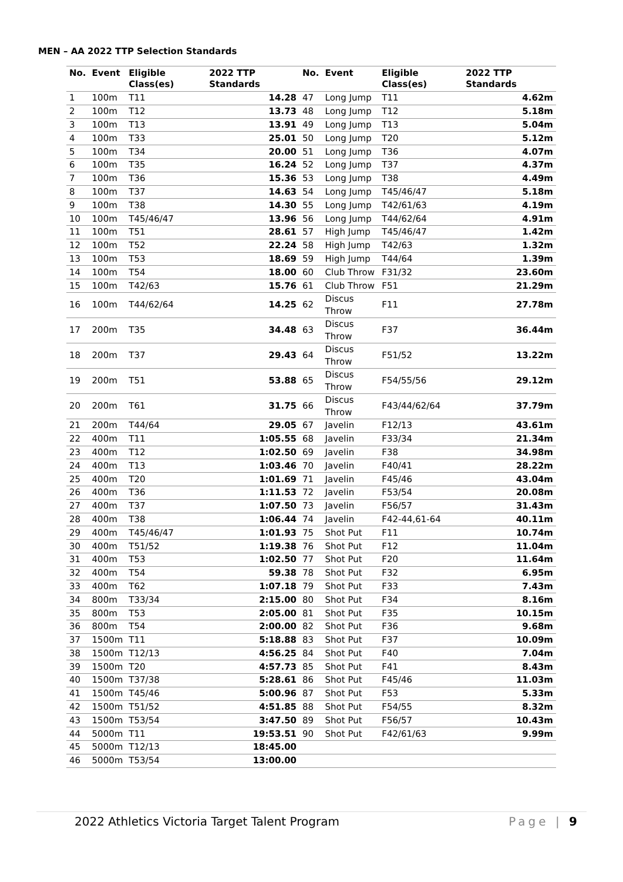MEN – AA 2022 TTP Selection Standards
| No. | Event | Eligible Class(es) | 2022 TTP Standards | No. | Event | Eligible Class(es) | 2022 TTP Standards |
| --- | --- | --- | --- | --- | --- | --- | --- |
| 1 | 100m | T11 | 14.28 | 47 | Long Jump | T11 | 4.62m |
| 2 | 100m | T12 | 13.73 | 48 | Long Jump | T12 | 5.18m |
| 3 | 100m | T13 | 13.91 | 49 | Long Jump | T13 | 5.04m |
| 4 | 100m | T33 | 25.01 | 50 | Long Jump | T20 | 5.12m |
| 5 | 100m | T34 | 20.00 | 51 | Long Jump | T36 | 4.07m |
| 6 | 100m | T35 | 16.24 | 52 | Long Jump | T37 | 4.37m |
| 7 | 100m | T36 | 15.36 | 53 | Long Jump | T38 | 4.49m |
| 8 | 100m | T37 | 14.63 | 54 | Long Jump | T45/46/47 | 5.18m |
| 9 | 100m | T38 | 14.30 | 55 | Long Jump | T42/61/63 | 4.19m |
| 10 | 100m | T45/46/47 | 13.96 | 56 | Long Jump | T44/62/64 | 4.91m |
| 11 | 100m | T51 | 28.61 | 57 | High Jump | T45/46/47 | 1.42m |
| 12 | 100m | T52 | 22.24 | 58 | High Jump | T42/63 | 1.32m |
| 13 | 100m | T53 | 18.69 | 59 | High Jump | T44/64 | 1.39m |
| 14 | 100m | T54 | 18.00 | 60 | Club Throw | F31/32 | 23.60m |
| 15 | 100m | T42/63 | 15.76 | 61 | Club Throw | F51 | 21.29m |
| 16 | 100m | T44/62/64 | 14.25 | 62 | Discus Throw | F11 | 27.78m |
| 17 | 200m | T35 | 34.48 | 63 | Discus Throw | F37 | 36.44m |
| 18 | 200m | T37 | 29.43 | 64 | Discus Throw | F51/52 | 13.22m |
| 19 | 200m | T51 | 53.88 | 65 | Discus Throw | F54/55/56 | 29.12m |
| 20 | 200m | T61 | 31.75 | 66 | Discus Throw | F43/44/62/64 | 37.79m |
| 21 | 200m | T44/64 | 29.05 | 67 | Javelin | F12/13 | 43.61m |
| 22 | 400m | T11 | 1:05.55 | 68 | Javelin | F33/34 | 21.34m |
| 23 | 400m | T12 | 1:02.50 | 69 | Javelin | F38 | 34.98m |
| 24 | 400m | T13 | 1:03.46 | 70 | Javelin | F40/41 | 28.22m |
| 25 | 400m | T20 | 1:01.69 | 71 | Javelin | F45/46 | 43.04m |
| 26 | 400m | T36 | 1:11.53 | 72 | Javelin | F53/54 | 20.08m |
| 27 | 400m | T37 | 1:07.50 | 73 | Javelin | F56/57 | 31.43m |
| 28 | 400m | T38 | 1:06.44 | 74 | Javelin | F42-44,61-64 | 40.11m |
| 29 | 400m | T45/46/47 | 1:01.93 | 75 | Shot Put | F11 | 10.74m |
| 30 | 400m | T51/52 | 1:19.38 | 76 | Shot Put | F12 | 11.04m |
| 31 | 400m | T53 | 1:02.50 | 77 | Shot Put | F20 | 11.64m |
| 32 | 400m | T54 | 59.38 | 78 | Shot Put | F32 | 6.95m |
| 33 | 400m | T62 | 1:07.18 | 79 | Shot Put | F33 | 7.43m |
| 34 | 800m | T33/34 | 2:15.00 | 80 | Shot Put | F34 | 8.16m |
| 35 | 800m | T53 | 2:05.00 | 81 | Shot Put | F35 | 10.15m |
| 36 | 800m | T54 | 2:00.00 | 82 | Shot Put | F36 | 9.68m |
| 37 | 1500m | T11 | 5:18.88 | 83 | Shot Put | F37 | 10.09m |
| 38 | 1500m | T12/13 | 4:56.25 | 84 | Shot Put | F40 | 7.04m |
| 39 | 1500m | T20 | 4:57.73 | 85 | Shot Put | F41 | 8.43m |
| 40 | 1500m | T37/38 | 5:28.61 | 86 | Shot Put | F45/46 | 11.03m |
| 41 | 1500m | T45/46 | 5:00.96 | 87 | Shot Put | F53 | 5.33m |
| 42 | 1500m | T51/52 | 4:51.85 | 88 | Shot Put | F54/55 | 8.32m |
| 43 | 1500m | T53/54 | 3:47.50 | 89 | Shot Put | F56/57 | 10.43m |
| 44 | 5000m | T11 | 19:53.51 | 90 | Shot Put | F42/61/63 | 9.99m |
| 45 | 5000m | T12/13 | 18:45.00 | | | | |
| 46 | 5000m | T53/54 | 13:00.00 | | | | |
2022 Athletics Victoria Target Talent Program Page | 9